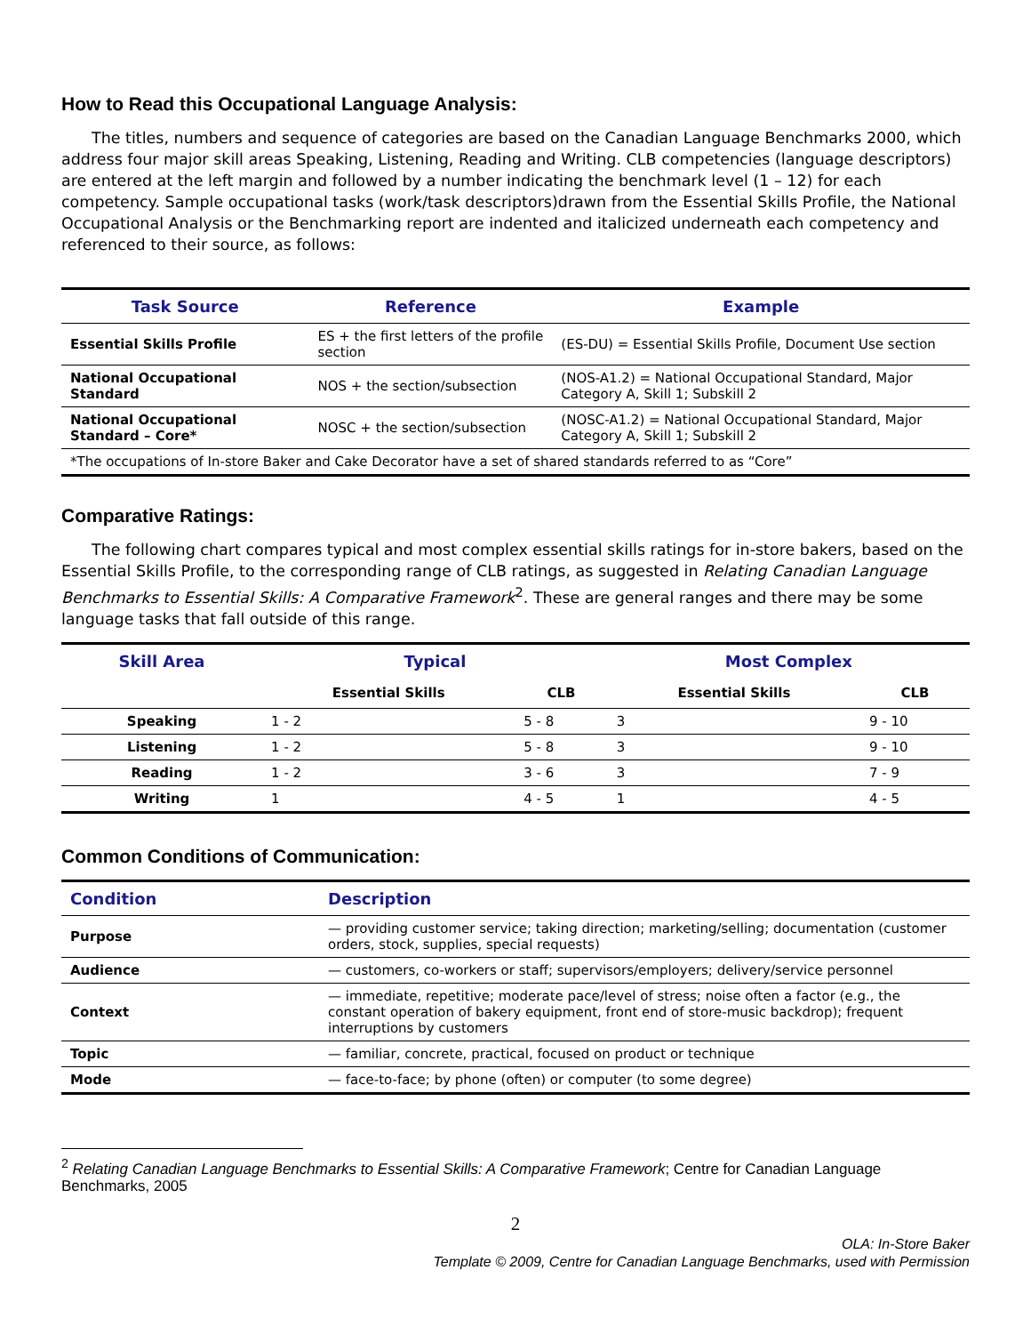How to Read this Occupational Language Analysis:
The titles, numbers and sequence of categories are based on the Canadian Language Benchmarks 2000, which address four major skill areas Speaking, Listening, Reading and Writing. CLB competencies (language descriptors) are entered at the left margin and followed by a number indicating the benchmark level (1 – 12) for each competency. Sample occupational tasks (work/task descriptors)drawn from the Essential Skills Profile, the National Occupational Analysis or the Benchmarking report are indented and italicized underneath each competency and referenced to their source, as follows:
| Task Source | Reference | Example |
| --- | --- | --- |
| Essential Skills Profile | ES + the first letters of the profile section | (ES-DU) = Essential Skills Profile, Document Use section |
| National Occupational Standard | NOS + the section/subsection | (NOS-A1.2) = National Occupational Standard, Major Category A, Skill 1; Subskill 2 |
| National Occupational Standard – Core* | NOSC + the section/subsection | (NOSC-A1.2) = National Occupational Standard, Major Category A, Skill 1; Subskill 2 |
| *The occupations of In-store Baker and Cake Decorator have a set of shared standards referred to as “Core” | | |
Comparative Ratings:
The following chart compares typical and most complex essential skills ratings for in-store bakers, based on the Essential Skills Profile, to the corresponding range of CLB ratings, as suggested in Relating Canadian Language Benchmarks to Essential Skills: A Comparative Framework<sup>2</sup>. These are general ranges and there may be some language tasks that fall outside of this range.
| Skill Area | Typical | | Most Complex | |
| --- | --- | --- | --- | --- |
| | Essential Skills | CLB | Essential Skills | CLB |
| Speaking | 1 - 2 | 5 - 8 | 3 | 9 - 10 |
| Listening | 1 - 2 | 5 - 8 | 3 | 9 - 10 |
| Reading | 1 - 2 | 3 - 6 | 3 | 7 - 9 |
| Writing | 1 | 4 - 5 | 1 | 4 - 5 |
Common Conditions of Communication:
| Condition | Description |
| --- | --- |
| Purpose | — providing customer service; taking direction; marketing/selling; documentation (customer orders, stock, supplies, special requests) |
| Audience | — customers, co-workers or staff; supervisors/employers; delivery/service personnel |
| Context | — immediate, repetitive; moderate pace/level of stress; noise often a factor (e.g., the constant operation of bakery equipment, front end of store-music backdrop); frequent interruptions by customers |
| Topic | — familiar, concrete, practical, focused on product or technique |
| Mode | — face-to-face; by phone (often) or computer (to some degree) |
<sup>2</sup> Relating Canadian Language Benchmarks to Essential Skills: A Comparative Framework; Centre for Canadian Language Benchmarks, 2005
2
OLA: In-Store Baker
Template © 2009, Centre for Canadian Language Benchmarks, used with Permission